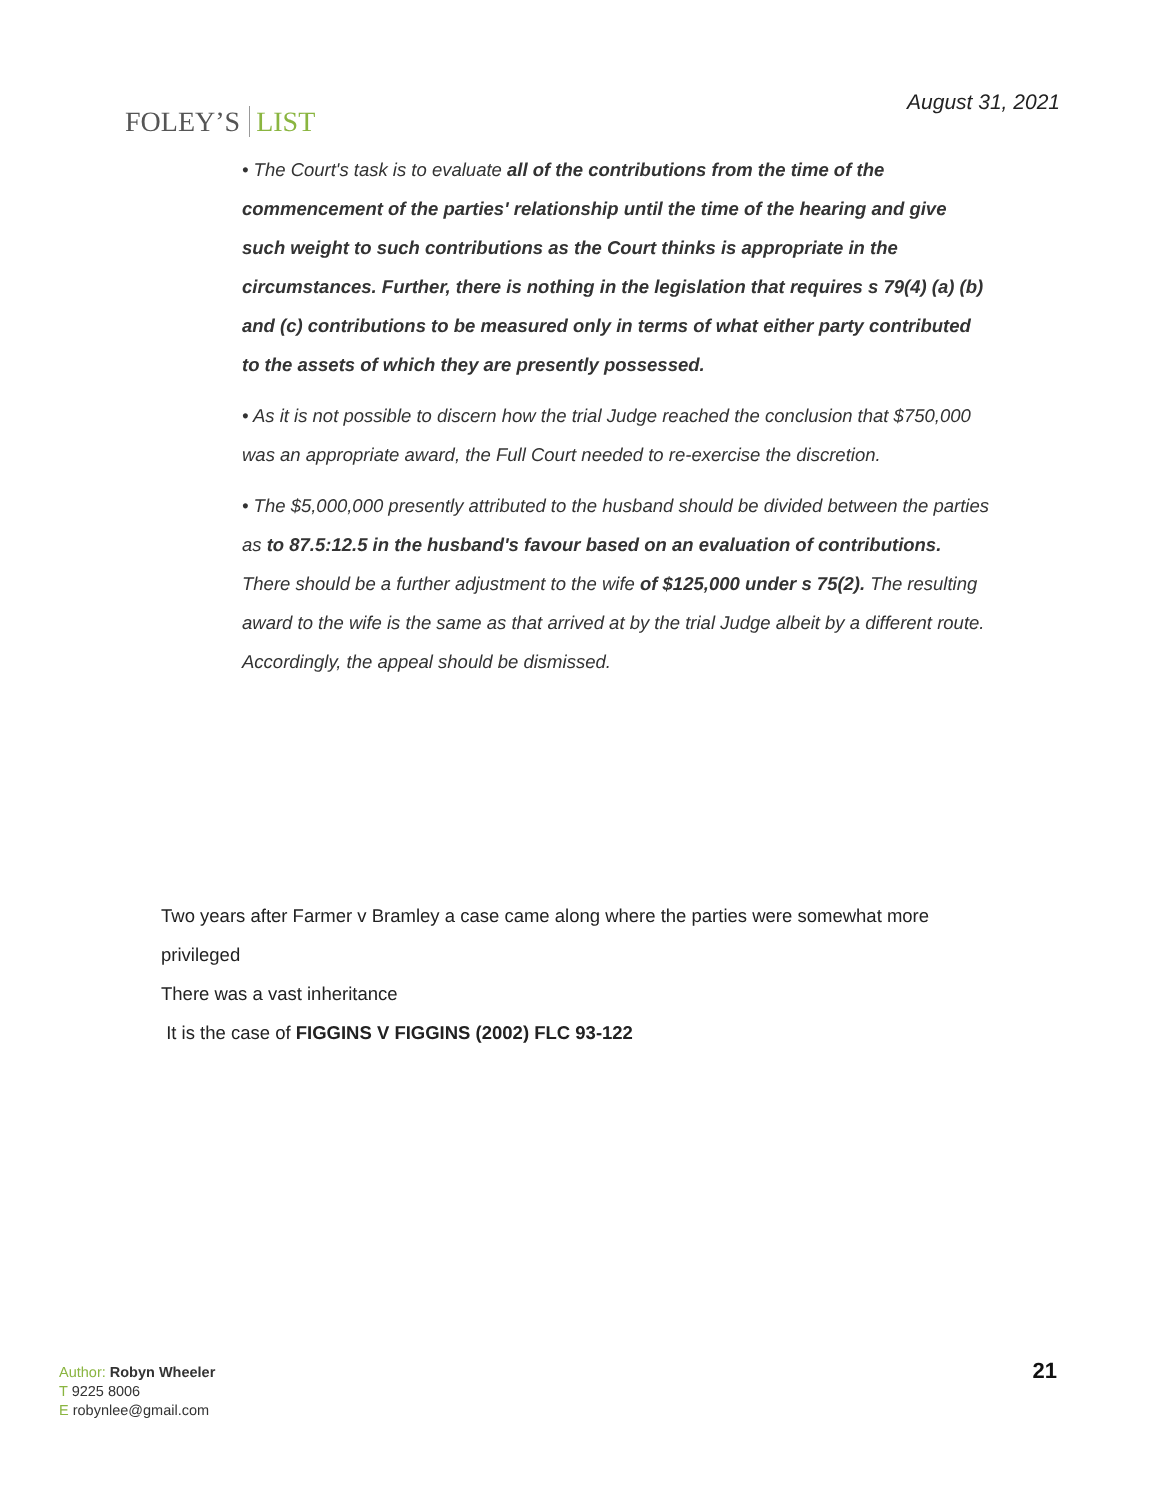FOLEY’S LIST
August 31, 2021
• The Court's task is to evaluate all of the contributions from the time of the commencement of the parties' relationship until the time of the hearing and give such weight to such contributions as the Court thinks is appropriate in the circumstances. Further, there is nothing in the legislation that requires s 79(4) (a) (b) and (c) contributions to be measured only in terms of what either party contributed to the assets of which they are presently possessed.
• As it is not possible to discern how the trial Judge reached the conclusion that $750,000 was an appropriate award, the Full Court needed to re-exercise the discretion.
• The $5,000,000 presently attributed to the husband should be divided between the parties as to 87.5:12.5 in the husband's favour based on an evaluation of contributions. There should be a further adjustment to the wife of $125,000 under s 75(2). The resulting award to the wife is the same as that arrived at by the trial Judge albeit by a different route. Accordingly, the appeal should be dismissed.
Two years after Farmer v Bramley a case came along where the parties were somewhat more privileged
There was a vast inheritance
It is the case of FIGGINS V FIGGINS (2002) FLC 93-122
Author: Robyn Wheeler
T 9225 8006
E robynlee@gmail.com
21